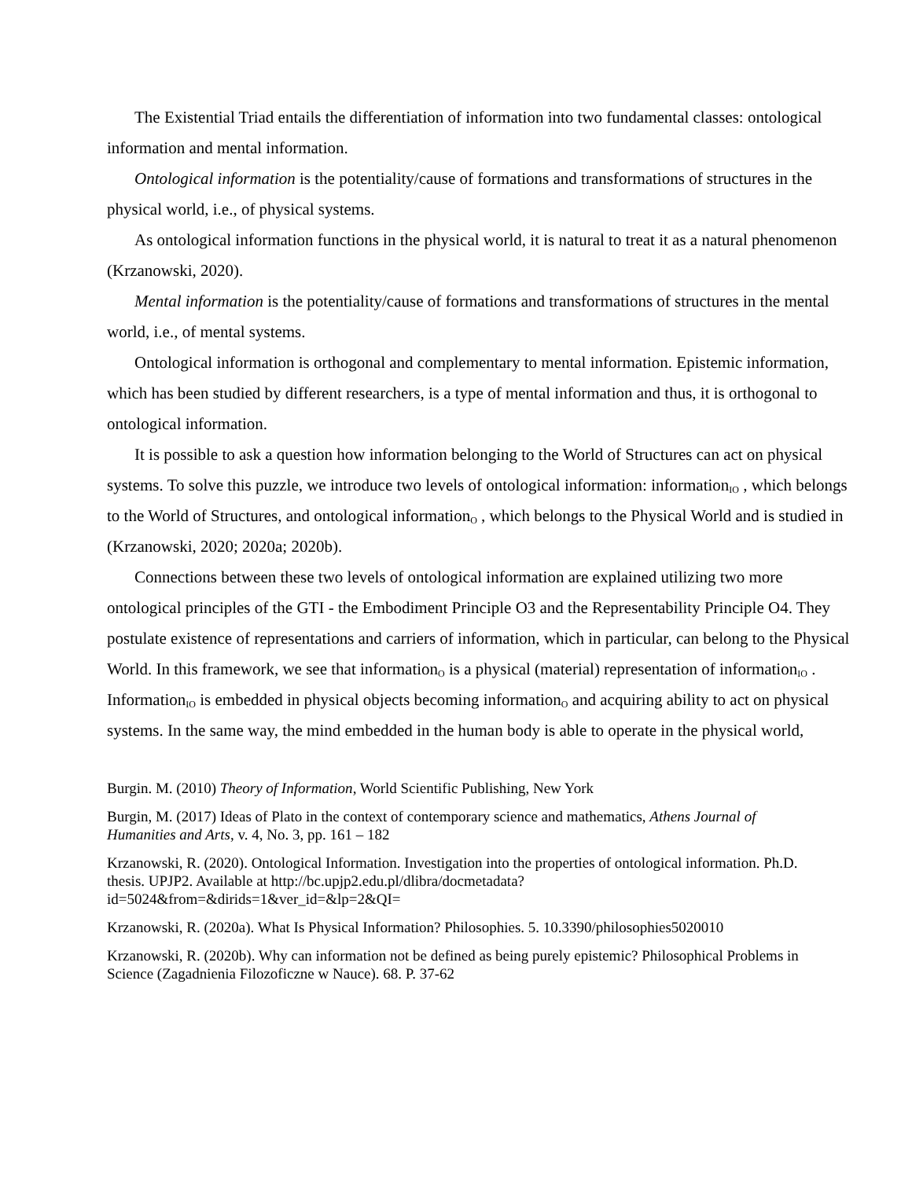The Existential Triad entails the differentiation of information into two fundamental classes: ontological information and mental information.
Ontological information is the potentiality/cause of formations and transformations of structures in the physical world, i.e., of physical systems.
As ontological information functions in the physical world, it is natural to treat it as a natural phenomenon (Krzanowski, 2020).
Mental information is the potentiality/cause of formations and transformations of structures in the mental world, i.e., of mental systems.
Ontological information is orthogonal and complementary to mental information. Epistemic information, which has been studied by different researchers, is a type of mental information and thus, it is orthogonal to ontological information.
It is possible to ask a question how information belonging to the World of Structures can act on physical systems. To solve this puzzle, we introduce two levels of ontological information: information<sub>IO</sub> , which belongs to the World of Structures, and ontological information<sub>O</sub> , which belongs to the Physical World and is studied in (Krzanowski, 2020; 2020a; 2020b).
Connections between these two levels of ontological information are explained utilizing two more ontological principles of the GTI - the Embodiment Principle O3 and the Representability Principle O4. They postulate existence of representations and carriers of information, which in particular, can belong to the Physical World. In this framework, we see that information<sub>O</sub> is a physical (material) representation of information<sub>IO</sub> . Information<sub>IO</sub> is embedded in physical objects becoming information<sub>O</sub> and acquiring ability to act on physical systems. In the same way, the mind embedded in the human body is able to operate in the physical world,
Burgin. M. (2010) Theory of Information, World Scientific Publishing, New York
Burgin, M. (2017) Ideas of Plato in the context of contemporary science and mathematics, Athens Journal of Humanities and Arts, v. 4, No. 3, pp. 161 – 182
Krzanowski, R. (2020). Ontological Information. Investigation into the properties of ontological information. Ph.D. thesis. UPJP2. Available at http://bc.upjp2.edu.pl/dlibra/docmetadata?id=5024&from=&dirids=1&ver_id=&lp=2&QI=
Krzanowski, R. (2020a). What Is Physical Information? Philosophies. 5. 10.3390/philosophies5020010
Krzanowski, R. (2020b). Why can information not be defined as being purely epistemic? Philosophical Problems in Science (Zagadnienia Filozoficzne w Nauce). 68. P. 37-62